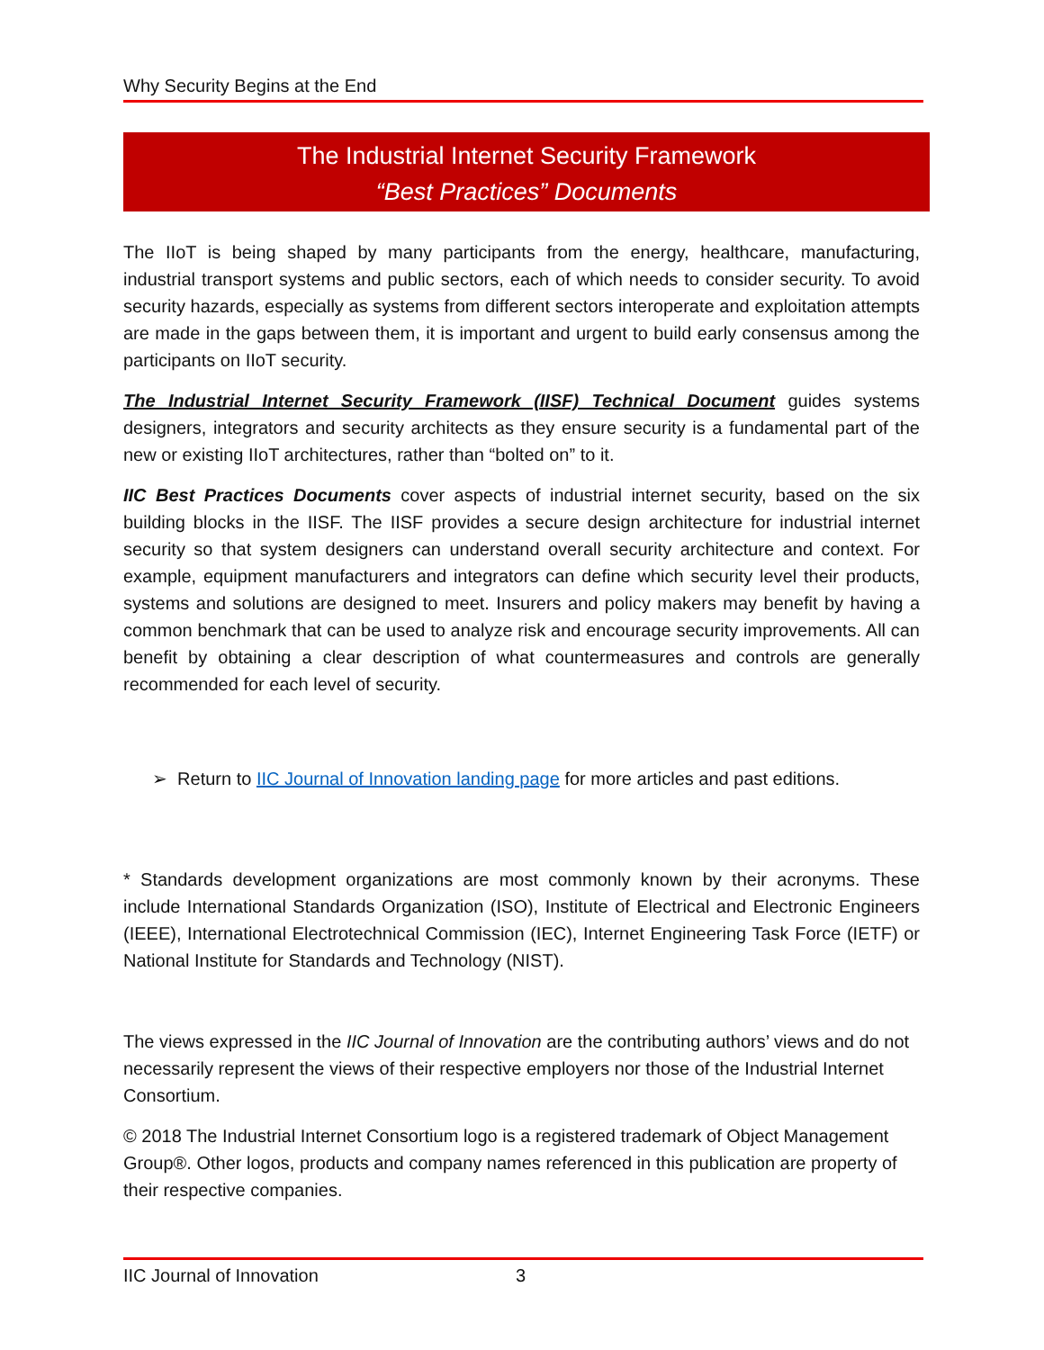Why Security Begins at the End
The Industrial Internet Security Framework
“Best Practices” Documents
The IIoT is being shaped by many participants from the energy, healthcare, manufacturing, industrial transport systems and public sectors, each of which needs to consider security. To avoid security hazards, especially as systems from different sectors interoperate and exploitation attempts are made in the gaps between them, it is important and urgent to build early consensus among the participants on IIoT security.
The Industrial Internet Security Framework (IISF) Technical Document guides systems designers, integrators and security architects as they ensure security is a fundamental part of the new or existing IIoT architectures, rather than “bolted on” to it.
IIC Best Practices Documents cover aspects of industrial internet security, based on the six building blocks in the IISF. The IISF provides a secure design architecture for industrial internet security so that system designers can understand overall security architecture and context. For example, equipment manufacturers and integrators can define which security level their products, systems and solutions are designed to meet. Insurers and policy makers may benefit by having a common benchmark that can be used to analyze risk and encourage security improvements. All can benefit by obtaining a clear description of what countermeasures and controls are generally recommended for each level of security.
➢ Return to IIC Journal of Innovation landing page for more articles and past editions.
* Standards development organizations are most commonly known by their acronyms. These include International Standards Organization (ISO), Institute of Electrical and Electronic Engineers (IEEE), International Electrotechnical Commission (IEC), Internet Engineering Task Force (IETF) or National Institute for Standards and Technology (NIST).
The views expressed in the IIC Journal of Innovation are the contributing authors’ views and do not necessarily represent the views of their respective employers nor those of the Industrial Internet Consortium.
© 2018 The Industrial Internet Consortium logo is a registered trademark of Object Management Group®. Other logos, products and company names referenced in this publication are property of their respective companies.
IIC Journal of Innovation 3